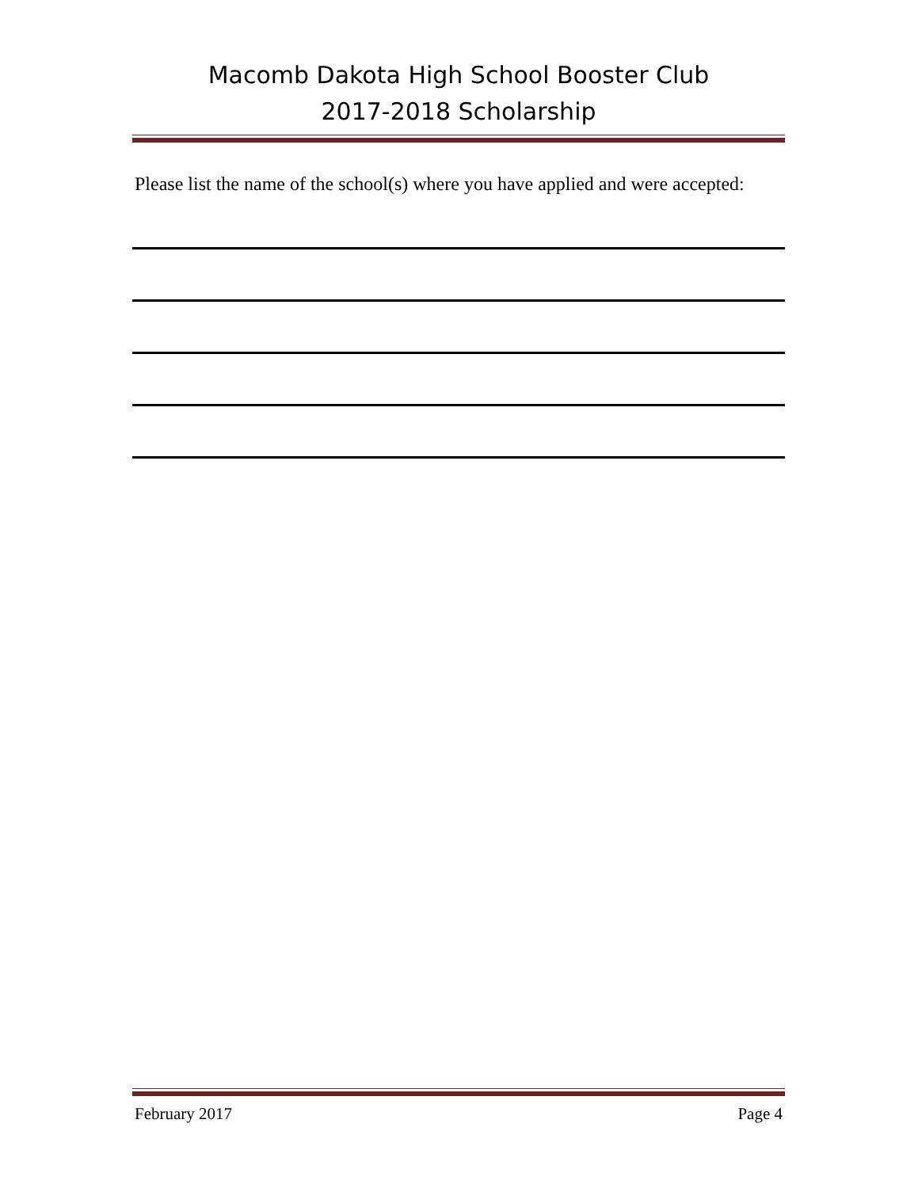Macomb Dakota High School Booster Club
2017-2018 Scholarship
Please list the name of the school(s) where you have applied and were accepted:
February 2017 Page 4